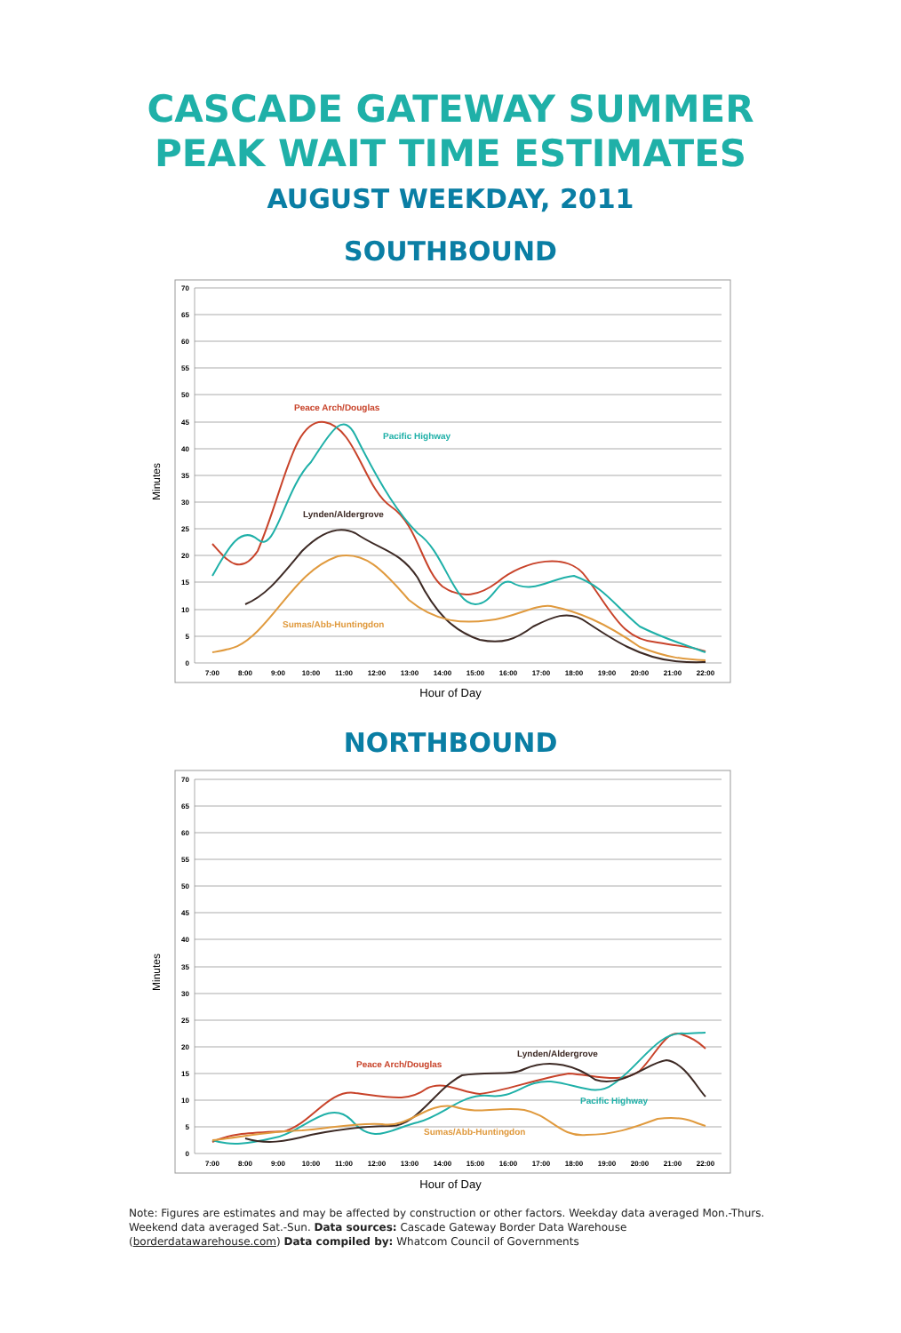CASCADE GATEWAY SUMMER
PEAK WAIT TIME ESTIMATES
AUGUST WEEKDAY, 2011
SOUTHBOUND
70
65
60
55
50
45
40
35
30
25
20
15
10
5
0
7:00
8:00
9:00
10:00
11:00
12:00
13:00
14:00
15:00
16:00
17:00
18:00
19:00
20:00
21:00
22:00
Minutes
Hour of Day
Peace Arch/Douglas
Pacific Highway
Lynden/Aldergrove
Sumas/Abb-Huntingdon
NORTHBOUND
70
65
60
55
50
45
40
35
30
25
20
15
10
5
0
7:00
8:00
9:00
10:00
11:00
12:00
13:00
14:00
15:00
16:00
17:00
18:00
19:00
20:00
21:00
22:00
Minutes
Hour of Day
Peace Arch/Douglas
Lynden/Aldergrove
Pacific Highway
Sumas/Abb-Huntingdon
Note: Figures are estimates and may be affected by construction or other factors. Weekday data averaged Mon.-Thurs. Weekend data averaged Sat.-Sun. Data sources: Cascade Gateway Border Data Warehouse (borderdatawarehouse.com) Data compiled by: Whatcom Council of Governments